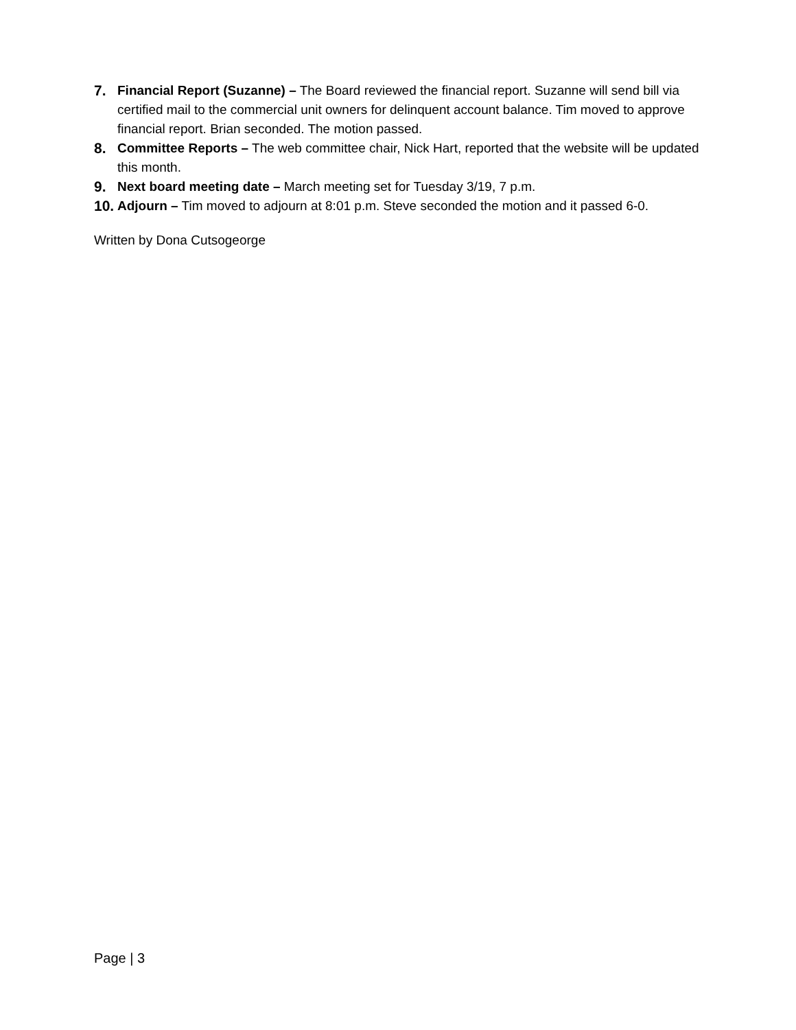7. Financial Report (Suzanne) – The Board reviewed the financial report. Suzanne will send bill via certified mail to the commercial unit owners for delinquent account balance. Tim moved to approve financial report. Brian seconded. The motion passed.
8. Committee Reports – The web committee chair, Nick Hart, reported that the website will be updated this month.
9. Next board meeting date – March meeting set for Tuesday 3/19, 7 p.m.
10.
Adjourn – Tim moved to adjourn at 8:01 p.m. Steve seconded the motion and it passed 6-0.
Written by Dona Cutsogeorge
Page | 3